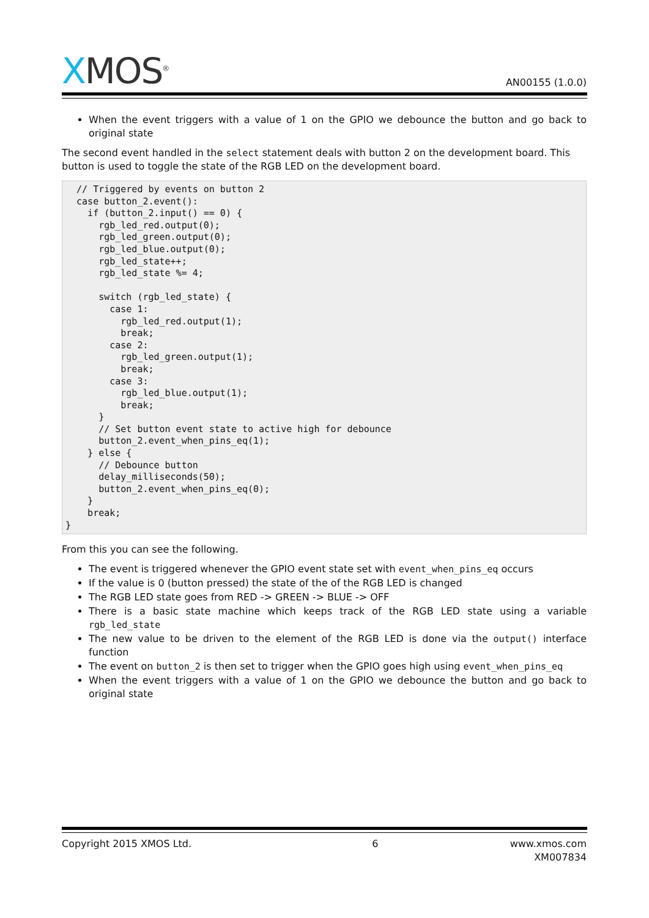XMOS<sup>®</sup>
AN00155 (1.0.0)
When the event triggers with a value of 1 on the GPIO we debounce the button and go back to original state
The second event handled in the select statement deals with button 2 on the development board. This button is used to toggle the state of the RGB LED on the development board.
  // Triggered by events on button 2
  case button_2.event():
    if (button_2.input() == 0) {
      rgb_led_red.output(0);
      rgb_led_green.output(0);
      rgb_led_blue.output(0);
      rgb_led_state++;
      rgb_led_state %= 4;

      switch (rgb_led_state) {
        case 1:
          rgb_led_red.output(1);
          break;
        case 2:
          rgb_led_green.output(1);
          break;
        case 3:
          rgb_led_blue.output(1);
          break;
      }
      // Set button event state to active high for debounce
      button_2.event_when_pins_eq(1);
    } else {
      // Debounce button
      delay_milliseconds(50);
      button_2.event_when_pins_eq(0);
    }
    break;
}
From this you can see the following.
The event is triggered whenever the GPIO event state set with event_when_pins_eq occurs
If the value is 0 (button pressed) the state of the of the RGB LED is changed
The RGB LED state goes from RED -> GREEN -> BLUE -> OFF
There is a basic state machine which keeps track of the RGB LED state using a variable rgb_led_state
The new value to be driven to the element of the RGB LED is done via the output() interface function
The event on button_2 is then set to trigger when the GPIO goes high using event_when_pins_eq
When the event triggers with a value of 1 on the GPIO we debounce the button and go back to original state
Copyright 2015 XMOS Ltd. 6 www.xmos.com
XM007834